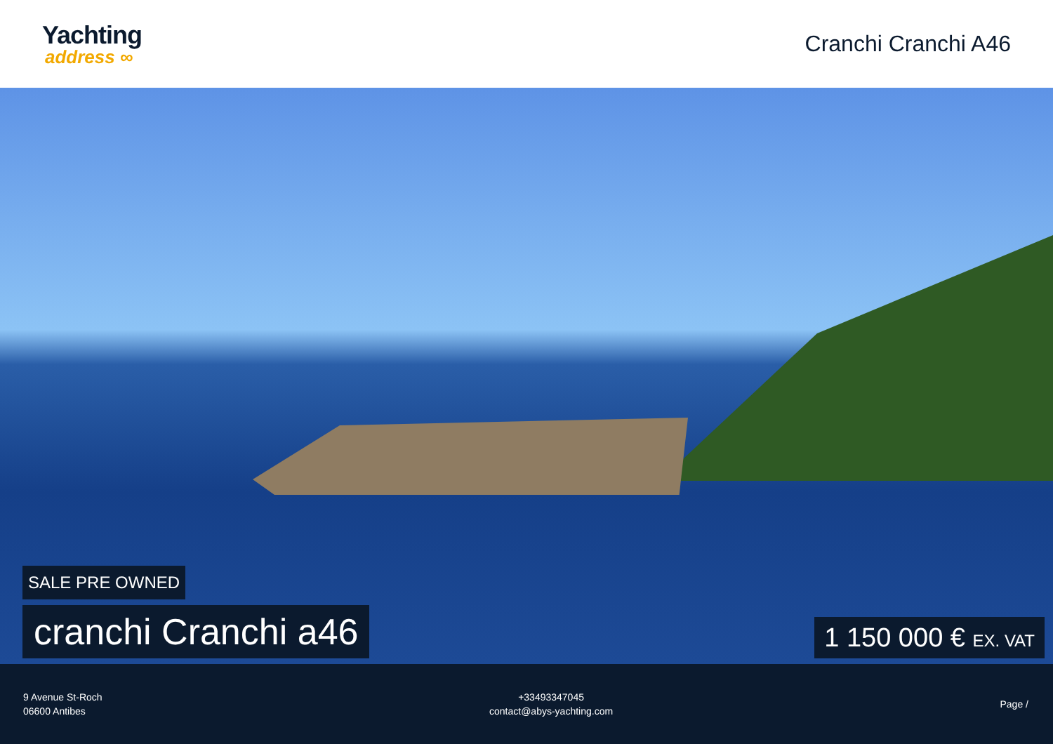Yachting
address ∞
Cranchi Cranchi A46
SALE PRE OWNED
cranchi Cranchi a46
1 150 000 € EX. VAT
9 Avenue St-Roch
06600 Antibes
+33493347045
contact@abys-yachting.com
Page /